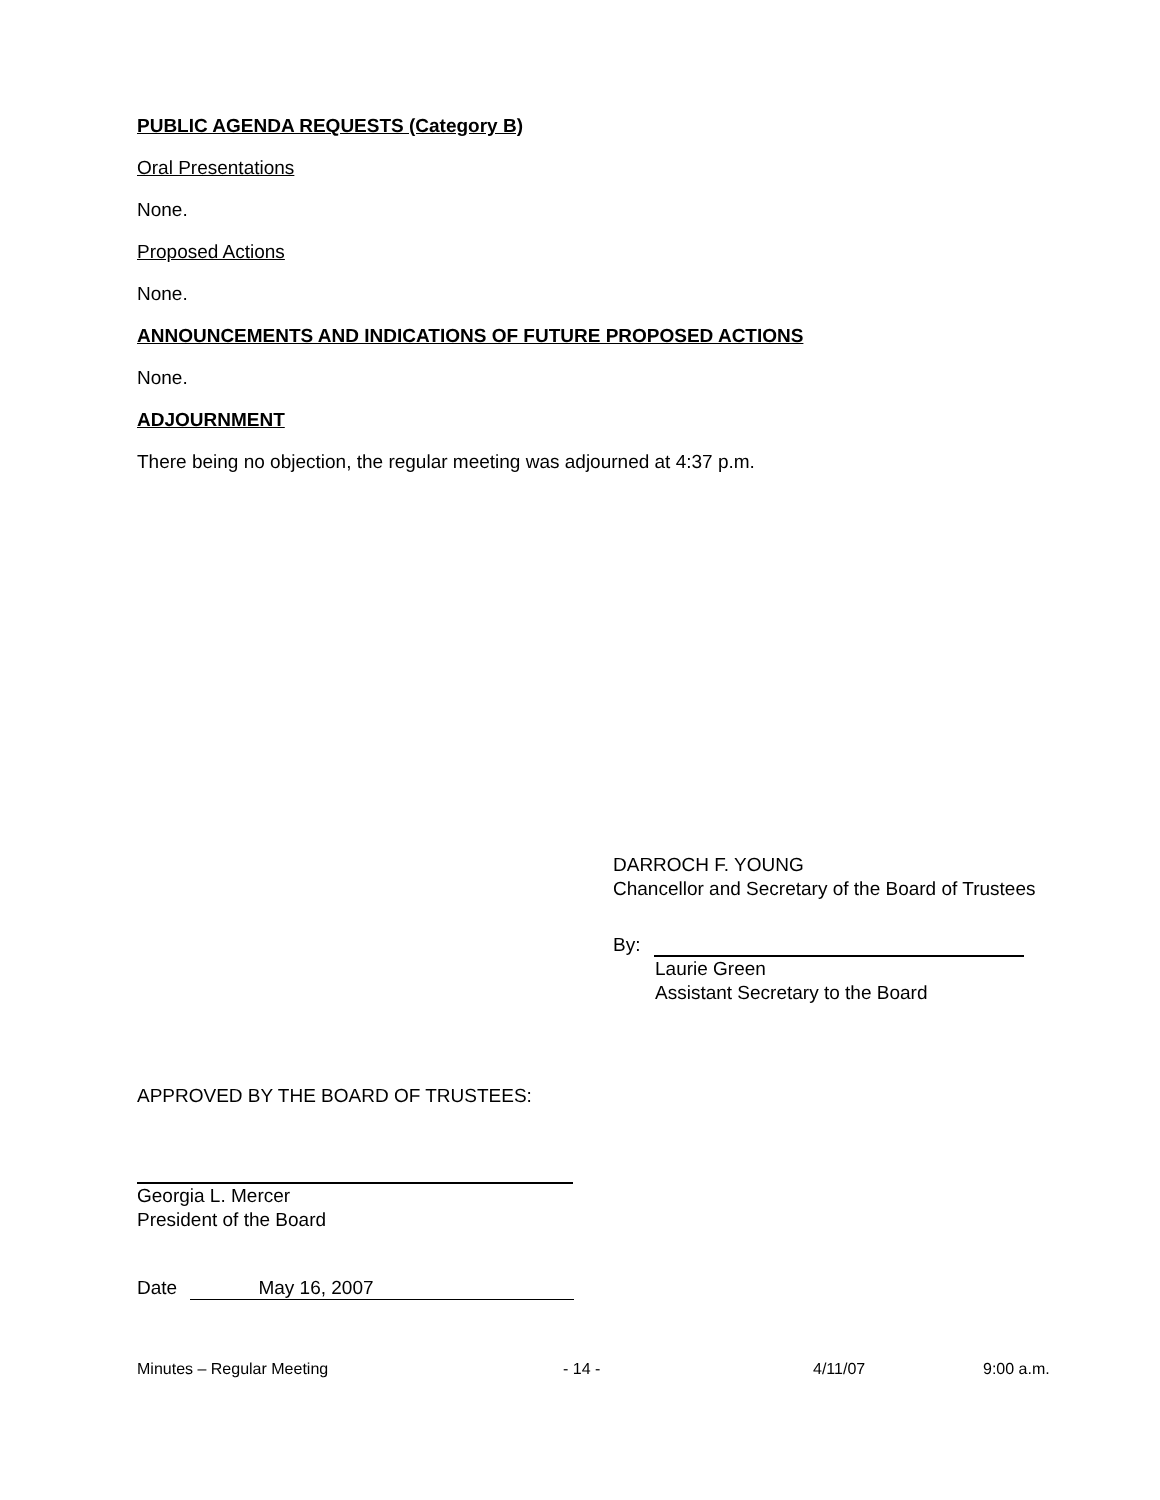PUBLIC AGENDA REQUESTS (Category B)
Oral Presentations
None.
Proposed Actions
None.
ANNOUNCEMENTS AND INDICATIONS OF FUTURE PROPOSED ACTIONS
None.
ADJOURNMENT
There being no objection, the regular meeting was adjourned at 4:37 p.m.
DARROCH F. YOUNG
Chancellor and Secretary of the Board of Trustees
By:
Laurie Green
Assistant Secretary to the Board
APPROVED BY THE BOARD OF TRUSTEES:
Georgia L. Mercer
President of the Board
Date May 16, 2007
Minutes – Regular Meeting - 14 - 4/11/07 9:00 a.m.